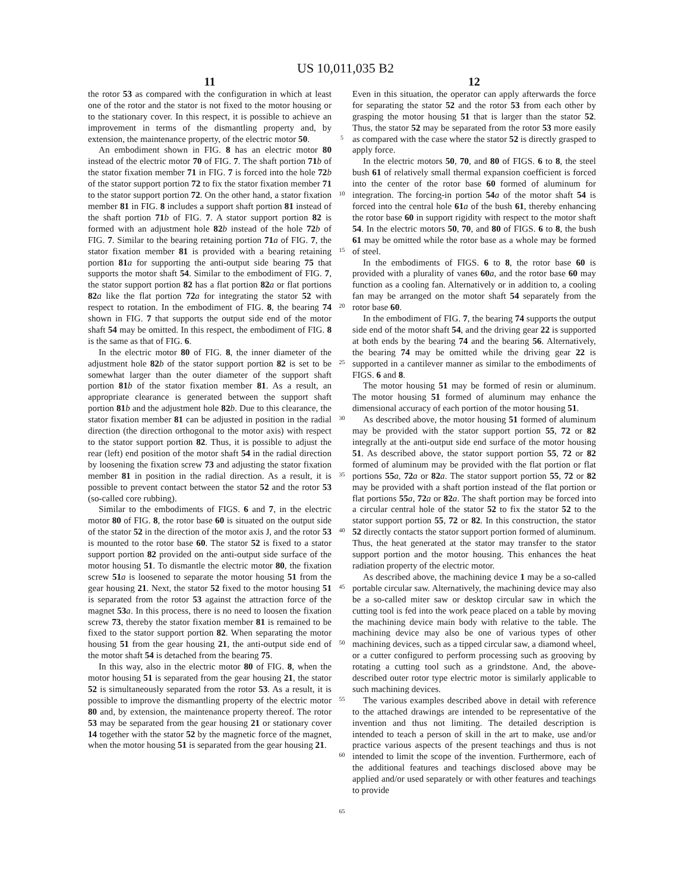US 10,011,035 B2
11
the rotor 53 as compared with the configuration in which at least one of the rotor and the stator is not fixed to the motor housing or to the stationary cover. In this respect, it is possible to achieve an improvement in terms of the dismantling property and, by extension, the maintenance property, of the electric motor 50.
An embodiment shown in FIG. 8 has an electric motor 80 instead of the electric motor 70 of FIG. 7. The shaft portion 71 b of the stator fixation member 71 in FIG. 7 is forced into the hole 72 b of the stator support portion 72 to fix the stator fixation member 71 to the stator support portion 72. On the other hand, a stator fixation member 81 in FIG. 8 includes a support shaft portion 81 instead of the shaft portion 71 b of FIG. 7. A stator support portion 82 is formed with an adjustment hole 82 b instead of the hole 72 b of FIG. 7. Similar to the bearing retaining portion 71 a of FIG. 7, the stator fixation member 81 is provided with a bearing retaining portion 81 a for supporting the anti-output side bearing 75 that supports the motor shaft 54. Similar to the embodiment of FIG. 7, the stator support portion 82 has a flat portion 82 a or flat portions 82 a like the flat portion 72 a for integrating the stator 52 with respect to rotation. In the embodiment of FIG. 8, the bearing 74 shown in FIG. 7 that supports the output side end of the motor shaft 54 may be omitted. In this respect, the embodiment of FIG. 8 is the same as that of FIG. 6.
In the electric motor 80 of FIG. 8, the inner diameter of the adjustment hole 82 b of the stator support portion 82 is set to be somewhat larger than the outer diameter of the support shaft portion 81 b of the stator fixation member 81. As a result, an appropriate clearance is generated between the support shaft portion 81 b and the adjustment hole 82 b. Due to this clearance, the stator fixation member 81 can be adjusted in position in the radial direction (the direction orthogonal to the motor axis) with respect to the stator support portion 82. Thus, it is possible to adjust the rear (left) end position of the motor shaft 54 in the radial direction by loosening the fixation screw 73 and adjusting the stator fixation member 81 in position in the radial direction. As a result, it is possible to prevent contact between the stator 52 and the rotor 53 (so-called core rubbing).
Similar to the embodiments of FIGS. 6 and 7, in the electric motor 80 of FIG. 8, the rotor base 60 is situated on the output side of the stator 52 in the direction of the motor axis J, and the rotor 53 is mounted to the rotor base 60. The stator 52 is fixed to a stator support portion 82 provided on the anti-output side surface of the motor housing 51. To dismantle the electric motor 80, the fixation screw 51 a is loosened to separate the motor housing 51 from the gear housing 21. Next, the stator 52 fixed to the motor housing 51 is separated from the rotor 53 against the attraction force of the magnet 53 a. In this process, there is no need to loosen the fixation screw 73, thereby the stator fixation member 81 is remained to be fixed to the stator support portion 82. When separating the motor housing 51 from the gear housing 21, the anti-output side end of the motor shaft 54 is detached from the bearing 75.
In this way, also in the electric motor 80 of FIG. 8, when the motor housing 51 is separated from the gear housing 21, the stator 52 is simultaneously separated from the rotor 53. As a result, it is possible to improve the dismantling property of the electric motor 80 and, by extension, the maintenance property thereof. The rotor 53 may be separated from the gear housing 21 or stationary cover 14 together with the stator 52 by the magnetic force of the magnet, when the motor housing 51 is separated from the gear housing 21.
5
10
15
20
25
30
35
40
45
50
55
60
65
12
Even in this situation, the operator can apply afterwards the force for separating the stator 52 and the rotor 53 from each other by grasping the motor housing 51 that is larger than the stator 52. Thus, the stator 52 may be separated from the rotor 53 more easily as compared with the case where the stator 52 is directly grasped to apply force.
In the electric motors 50, 70, and 80 of FIGS. 6 to 8, the steel bush 61 of relatively small thermal expansion coefficient is forced into the center of the rotor base 60 formed of aluminum for integration. The forcing-in portion 54 a of the motor shaft 54 is forced into the central hole 61 a of the bush 61, thereby enhancing the rotor base 60 in support rigidity with respect to the motor shaft 54. In the electric motors 50, 70, and 80 of FIGS. 6 to 8, the bush 61 may be omitted while the rotor base as a whole may be formed of steel.
In the embodiments of FIGS. 6 to 8, the rotor base 60 is provided with a plurality of vanes 60 a, and the rotor base 60 may function as a cooling fan. Alternatively or in addition to, a cooling fan may be arranged on the motor shaft 54 separately from the rotor base 60.
In the embodiment of FIG. 7, the bearing 74 supports the output side end of the motor shaft 54, and the driving gear 22 is supported at both ends by the bearing 74 and the bearing 56. Alternatively, the bearing 74 may be omitted while the driving gear 22 is supported in a cantilever manner as similar to the embodiments of FIGS. 6 and 8.
The motor housing 51 may be formed of resin or aluminum. The motor housing 51 formed of aluminum may enhance the dimensional accuracy of each portion of the motor housing 51.
As described above, the motor housing 51 formed of aluminum may be provided with the stator support portion 55, 72 or 82 integrally at the anti-output side end surface of the motor housing 51. As described above, the stator support portion 55, 72 or 82 formed of aluminum may be provided with the flat portion or flat portions 55 a, 72 a or 82 a. The stator support portion 55, 72 or 82 may be provided with a shaft portion instead of the flat portion or flat portions 55 a, 72 a or 82 a. The shaft portion may be forced into a circular central hole of the stator 52 to fix the stator 52 to the stator support portion 55, 72 or 82. In this construction, the stator 52 directly contacts the stator support portion formed of aluminum. Thus, the heat generated at the stator may transfer to the stator support portion and the motor housing. This enhances the heat radiation property of the electric motor.
As described above, the machining device 1 may be a so-called portable circular saw. Alternatively, the machining device may also be a so-called miter saw or desktop circular saw in which the cutting tool is fed into the work peace placed on a table by moving the machining device main body with relative to the table. The machining device may also be one of various types of other machining devices, such as a tipped circular saw, a diamond wheel, or a cutter configured to perform processing such as grooving by rotating a cutting tool such as a grindstone. And, the above-described outer rotor type electric motor is similarly applicable to such machining devices.
The various examples described above in detail with reference to the attached drawings are intended to be representative of the invention and thus not limiting. The detailed description is intended to teach a person of skill in the art to make, use and/or practice various aspects of the present teachings and thus is not intended to limit the scope of the invention. Furthermore, each of the additional features and teachings disclosed above may be applied and/or used separately or with other features and teachings to provide